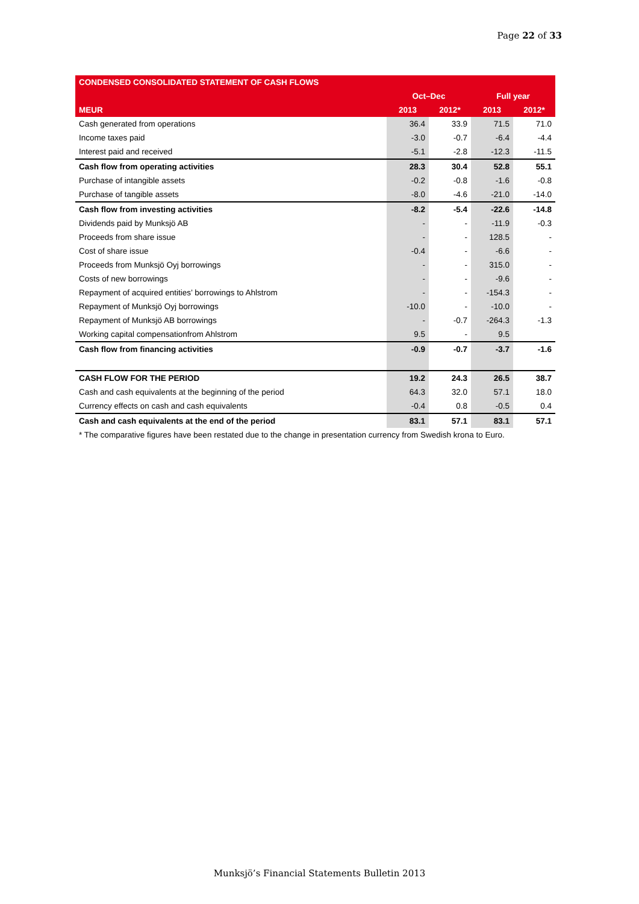Page 22 of 33
| CONDENSED CONSOLIDATED STATEMENT OF CASH FLOWS | | | | |
| --- | --- | --- | --- | --- |
| | Oct–Dec | | Full year | |
| MEUR | 2013 | 2012* | 2013 | 2012* |
| Cash generated from operations | 36.4 | 33.9 | 71.5 | 71.0 |
| Income taxes paid | -3.0 | -0.7 | -6.4 | -4.4 |
| Interest paid and received | -5.1 | -2.8 | -12.3 | -11.5 |
| Cash flow from operating activities | 28.3 | 30.4 | 52.8 | 55.1 |
| Purchase of intangible assets | -0.2 | -0.8 | -1.6 | -0.8 |
| Purchase of tangible assets | -8.0 | -4.6 | -21.0 | -14.0 |
| Cash flow from investing activities | -8.2 | -5.4 | -22.6 | -14.8 |
| Dividends paid by Munksjö AB | - | - | -11.9 | -0.3 |
| Proceeds from share issue | - | - | 128.5 | - |
| Cost of share issue | -0.4 | - | -6.6 | - |
| Proceeds from Munksjö Oyj borrowings | - | - | 315.0 | - |
| Costs of new borrowings | - | - | -9.6 | - |
| Repayment of acquired entities’ borrowings to Ahlstrom | - | - | -154.3 | - |
| Repayment of Munksjö Oyj borrowings | -10.0 | - | -10.0 | - |
| Repayment of Munksjö AB borrowings | - | -0.7 | -264.3 | -1.3 |
| Working capital compensationfrom Ahlstrom | 9.5 | - | 9.5 | |
| Cash flow from financing activities | -0.9 | -0.7 | -3.7 | -1.6 |
| CASH FLOW FOR THE PERIOD | 19.2 | 24.3 | 26.5 | 38.7 |
| Cash and cash equivalents at the beginning of the period | 64.3 | 32.0 | 57.1 | 18.0 |
| Currency effects on cash and cash equivalents | -0.4 | 0.8 | -0.5 | 0.4 |
| Cash and cash equivalents at the end of the period | 83.1 | 57.1 | 83.1 | 57.1 |
| * The comparative figures have been restated due to the change in presentation currency from Swedish krona to Euro. | | | | |
Munksjö’s Financial Statements Bulletin 2013